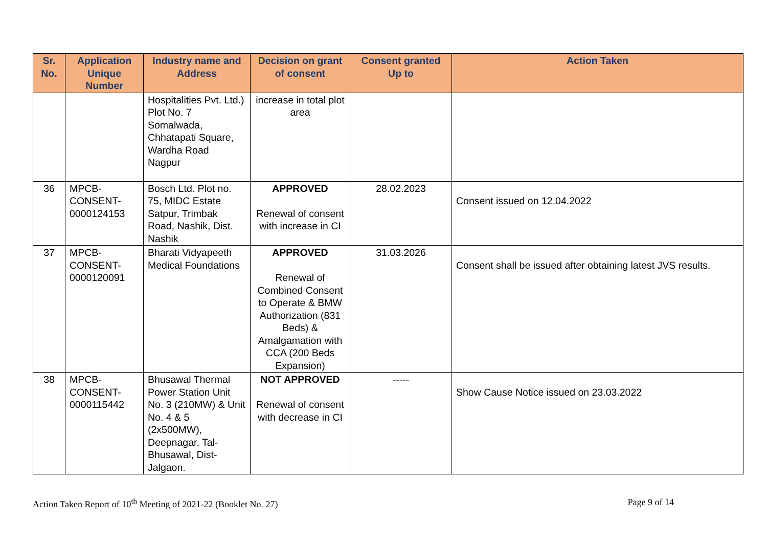| Sr. No. | Application Unique Number | Industry name and Address | Decision on grant of consent | Consent granted Up to | Action Taken |
| --- | --- | --- | --- | --- | --- |
| | | Hospitalities Pvt. Ltd.) Plot No. 7 Somalwada, Chhatapati Square, Wardha Road Nagpur | increase in total plot area | | |
| 36 | MPCB-CONSENT-0000124153 | Bosch Ltd. Plot no. 75, MIDC Estate Satpur, Trimbak Road, Nashik, Dist. Nashik | APPROVED Renewal of consent with increase in CI | 28.02.2023 | Consent issued on 12.04.2022 |
| 37 | MPCB-CONSENT-0000120091 | Bharati Vidyapeeth Medical Foundations | APPROVED Renewal of Combined Consent to Operate & BMW Authorization (831 Beds) & Amalgamation with CCA (200 Beds Expansion) | 31.03.2026 | Consent shall be issued after obtaining latest JVS results. |
| 38 | MPCB-CONSENT-0000115442 | Bhusawal Thermal Power Station Unit No. 3 (210MW) & Unit No. 4 & 5 (2x500MW), Deepnagar, Tal-Bhusawal, Dist-Jalgaon. | NOT APPROVED Renewal of consent with decrease in CI | ----- | Show Cause Notice issued on 23.03.2022 |
Action Taken Report of 10<sup>th</sup> Meeting of 2021-22 (Booklet No. 27) Page 9 of 14